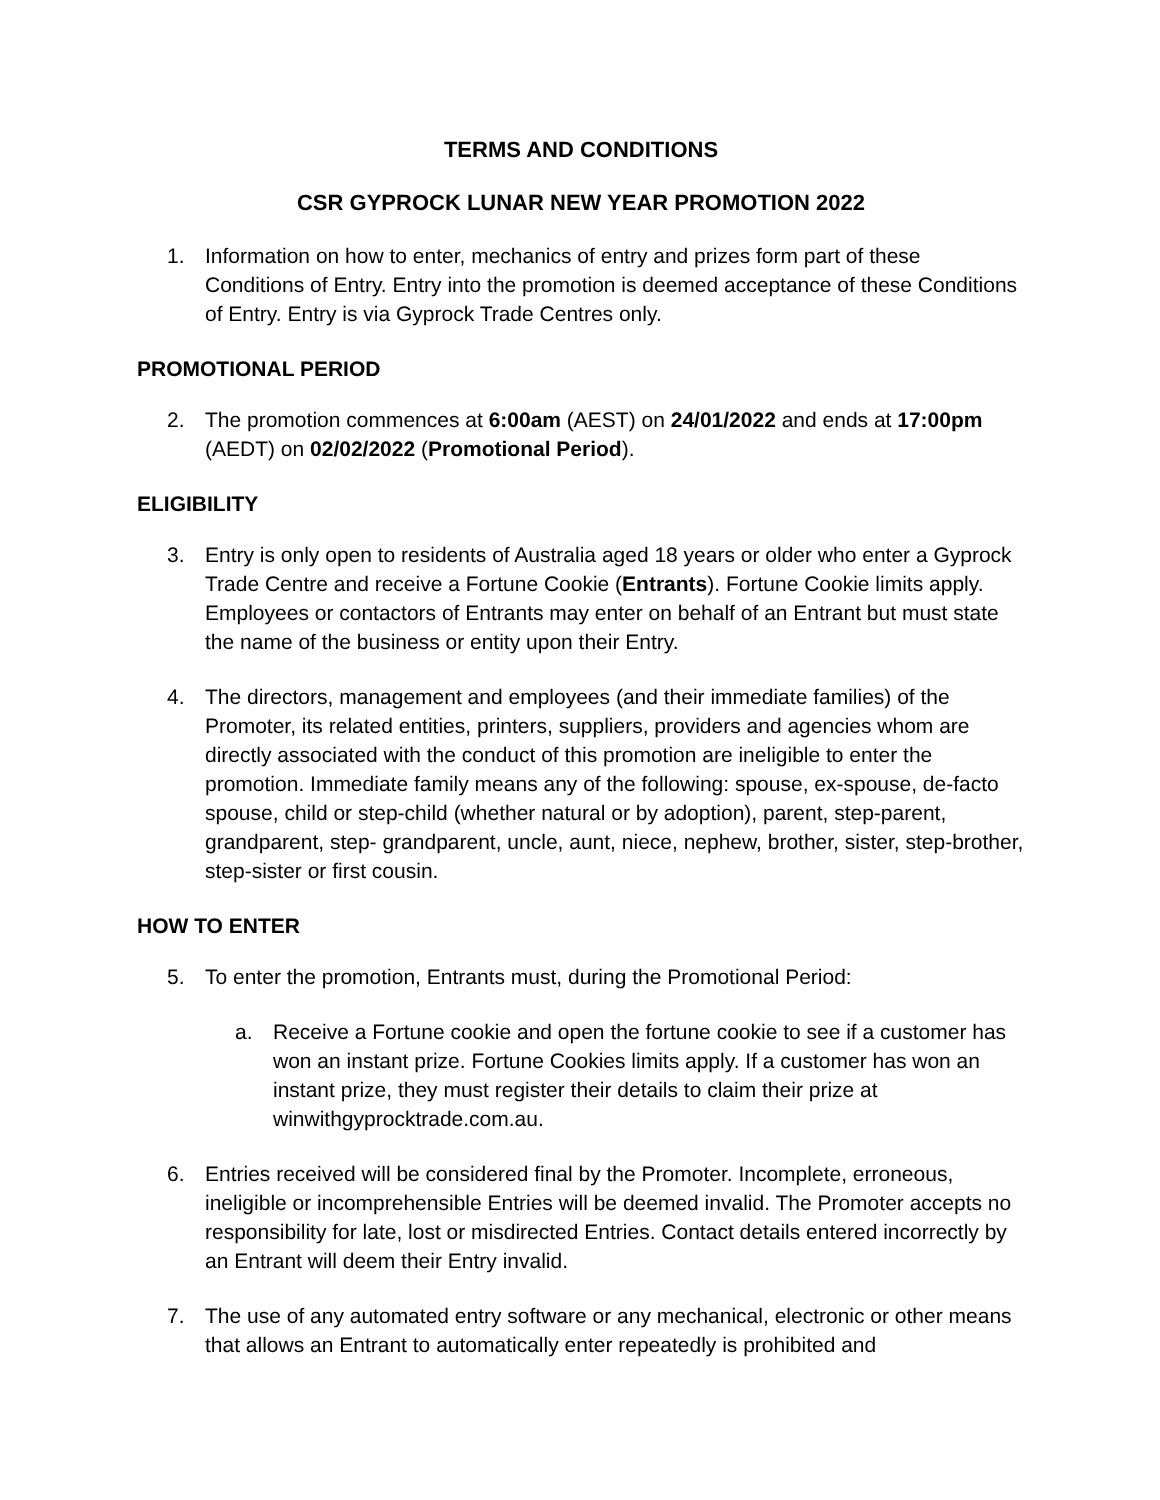TERMS AND CONDITIONS
CSR GYPROCK LUNAR NEW YEAR PROMOTION 2022
1. Information on how to enter, mechanics of entry and prizes form part of these Conditions of Entry. Entry into the promotion is deemed acceptance of these Conditions of Entry. Entry is via Gyprock Trade Centres only.
PROMOTIONAL PERIOD
2. The promotion commences at 6:00am (AEST) on 24/01/2022 and ends at 17:00pm (AEDT) on 02/02/2022 (Promotional Period).
ELIGIBILITY
3. Entry is only open to residents of Australia aged 18 years or older who enter a Gyprock Trade Centre and receive a Fortune Cookie (Entrants). Fortune Cookie limits apply. Employees or contactors of Entrants may enter on behalf of an Entrant but must state the name of the business or entity upon their Entry.
4. The directors, management and employees (and their immediate families) of the Promoter, its related entities, printers, suppliers, providers and agencies whom are directly associated with the conduct of this promotion are ineligible to enter the promotion. Immediate family means any of the following: spouse, ex-spouse, de-facto spouse, child or step-child (whether natural or by adoption), parent, step-parent, grandparent, step- grandparent, uncle, aunt, niece, nephew, brother, sister, step-brother, step-sister or first cousin.
HOW TO ENTER
5. To enter the promotion, Entrants must, during the Promotional Period:
a. Receive a Fortune cookie and open the fortune cookie to see if a customer has won an instant prize. Fortune Cookies limits apply. If a customer has won an instant prize, they must register their details to claim their prize at winwithgyprocktrade.com.au.
6. Entries received will be considered final by the Promoter. Incomplete, erroneous, ineligible or incomprehensible Entries will be deemed invalid. The Promoter accepts no responsibility for late, lost or misdirected Entries. Contact details entered incorrectly by an Entrant will deem their Entry invalid.
7. The use of any automated entry software or any mechanical, electronic or other means that allows an Entrant to automatically enter repeatedly is prohibited and